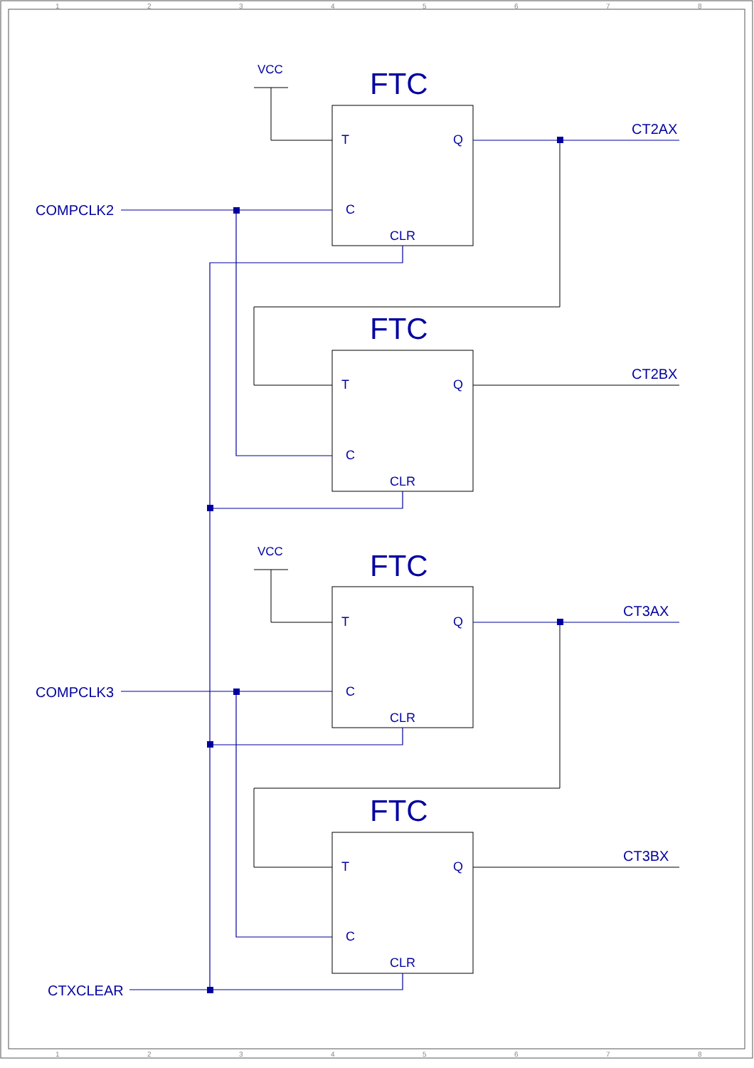1
2
3
4
5
6
7
8
VCC
FTC
T
Q
CT2AX
COMPCLK2
C
CLR
FTC
T
Q
CT2BX
C
CLR
VCC
FTC
T
Q
CT3AX
COMPCLK3
C
CLR
FTC
T
Q
CT3BX
C
CLR
CTXCLEAR
1
2
3
4
5
6
7
8